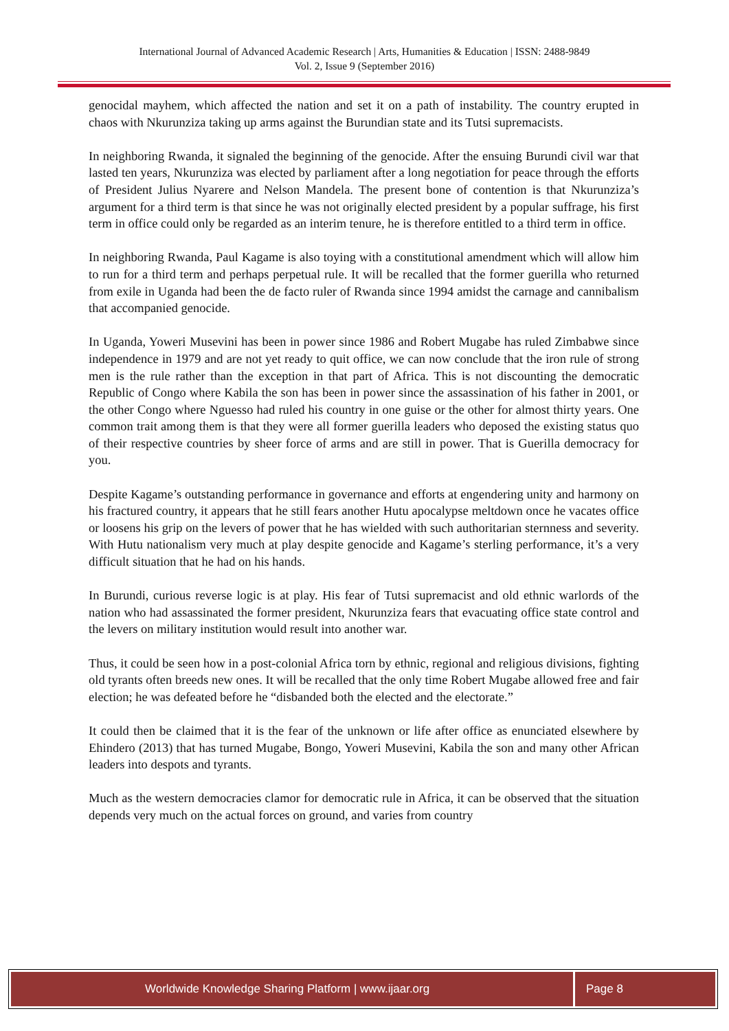International Journal of Advanced Academic Research | Arts, Humanities & Education | ISSN: 2488-9849
Vol. 2, Issue 9 (September 2016)
genocidal mayhem, which affected the nation and set it on a path of instability. The country erupted in chaos with Nkurunziza taking up arms against the Burundian state and its Tutsi supremacists.
In neighboring Rwanda, it signaled the beginning of the genocide. After the ensuing Burundi civil war that lasted ten years, Nkurunziza was elected by parliament after a long negotiation for peace through the efforts of President Julius Nyarere and Nelson Mandela. The present bone of contention is that Nkurunziza’s argument for a third term is that since he was not originally elected president by a popular suffrage, his first term in office could only be regarded as an interim tenure, he is therefore entitled to a third term in office.
In neighboring Rwanda, Paul Kagame is also toying with a constitutional amendment which will allow him to run for a third term and perhaps perpetual rule. It will be recalled that the former guerilla who returned from exile in Uganda had been the de facto ruler of Rwanda since 1994 amidst the carnage and cannibalism that accompanied genocide.
In Uganda, Yoweri Musevini has been in power since 1986 and Robert Mugabe has ruled Zimbabwe since independence in 1979 and are not yet ready to quit office, we can now conclude that the iron rule of strong men is the rule rather than the exception in that part of Africa. This is not discounting the democratic Republic of Congo where Kabila the son has been in power since the assassination of his father in 2001, or the other Congo where Nguesso had ruled his country in one guise or the other for almost thirty years. One common trait among them is that they were all former guerilla leaders who deposed the existing status quo of their respective countries by sheer force of arms and are still in power. That is Guerilla democracy for you.
Despite Kagame’s outstanding performance in governance and efforts at engendering unity and harmony on his fractured country, it appears that he still fears another Hutu apocalypse meltdown once he vacates office or loosens his grip on the levers of power that he has wielded with such authoritarian sternness and severity. With Hutu nationalism very much at play despite genocide and Kagame’s sterling performance, it’s a very difficult situation that he had on his hands.
In Burundi, curious reverse logic is at play. His fear of Tutsi supremacist and old ethnic warlords of the nation who had assassinated the former president, Nkurunziza fears that evacuating office state control and the levers on military institution would result into another war.
Thus, it could be seen how in a post-colonial Africa torn by ethnic, regional and religious divisions, fighting old tyrants often breeds new ones. It will be recalled that the only time Robert Mugabe allowed free and fair election; he was defeated before he “disbanded both the elected and the electorate.”
It could then be claimed that it is the fear of the unknown or life after office as enunciated elsewhere by Ehindero (2013) that has turned Mugabe, Bongo, Yoweri Musevini, Kabila the son and many other African leaders into despots and tyrants.
Much as the western democracies clamor for democratic rule in Africa, it can be observed that the situation depends very much on the actual forces on ground, and varies from country
Worldwide Knowledge Sharing Platform | www.ijaar.org
Page 8